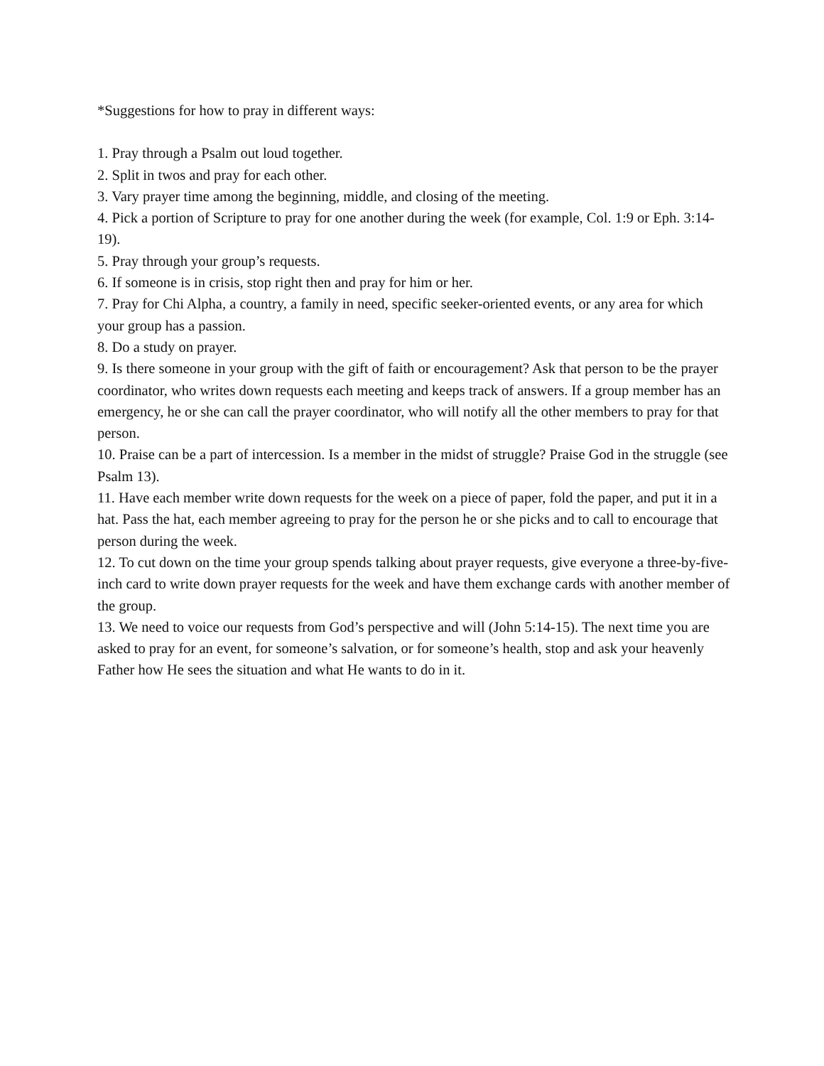*Suggestions for how to pray in different ways:
1. Pray through a Psalm out loud together.
2. Split in twos and pray for each other.
3. Vary prayer time among the beginning, middle, and closing of the meeting.
4. Pick a portion of Scripture to pray for one another during the week (for example, Col. 1:9 or Eph. 3:14-19).
5. Pray through your group’s requests.
6. If someone is in crisis, stop right then and pray for him or her.
7. Pray for Chi Alpha, a country, a family in need, specific seeker-oriented events, or any area for which your group has a passion.
8. Do a study on prayer.
9. Is there someone in your group with the gift of faith or encouragement? Ask that person to be the prayer coordinator, who writes down requests each meeting and keeps track of answers. If a group member has an emergency, he or she can call the prayer coordinator, who will notify all the other members to pray for that person.
10. Praise can be a part of intercession. Is a member in the midst of struggle? Praise God in the struggle (see Psalm 13).
11. Have each member write down requests for the week on a piece of paper, fold the paper, and put it in a hat. Pass the hat, each member agreeing to pray for the person he or she picks and to call to encourage that person during the week.
12. To cut down on the time your group spends talking about prayer requests, give everyone a three-by-five-inch card to write down prayer requests for the week and have them exchange cards with another member of the group.
13. We need to voice our requests from God’s perspective and will (John 5:14-15). The next time you are asked to pray for an event, for someone’s salvation, or for someone’s health, stop and ask your heavenly Father how He sees the situation and what He wants to do in it.